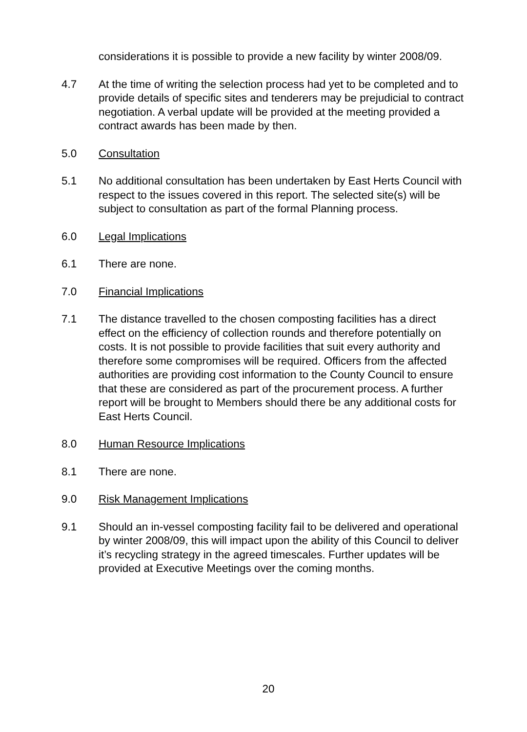considerations it is possible to provide a new facility by winter 2008/09.
4.7 At the time of writing the selection process had yet to be completed and to provide details of specific sites and tenderers may be prejudicial to contract negotiation. A verbal update will be provided at the meeting provided a contract awards has been made by then.
5.0 Consultation
5.1 No additional consultation has been undertaken by East Herts Council with respect to the issues covered in this report. The selected site(s) will be subject to consultation as part of the formal Planning process.
6.0 Legal Implications
6.1 There are none.
7.0 Financial Implications
7.1 The distance travelled to the chosen composting facilities has a direct effect on the efficiency of collection rounds and therefore potentially on costs. It is not possible to provide facilities that suit every authority and therefore some compromises will be required. Officers from the affected authorities are providing cost information to the County Council to ensure that these are considered as part of the procurement process. A further report will be brought to Members should there be any additional costs for East Herts Council.
8.0 Human Resource Implications
8.1 There are none.
9.0 Risk Management Implications
9.1 Should an in-vessel composting facility fail to be delivered and operational by winter 2008/09, this will impact upon the ability of this Council to deliver it’s recycling strategy in the agreed timescales. Further updates will be provided at Executive Meetings over the coming months.
20